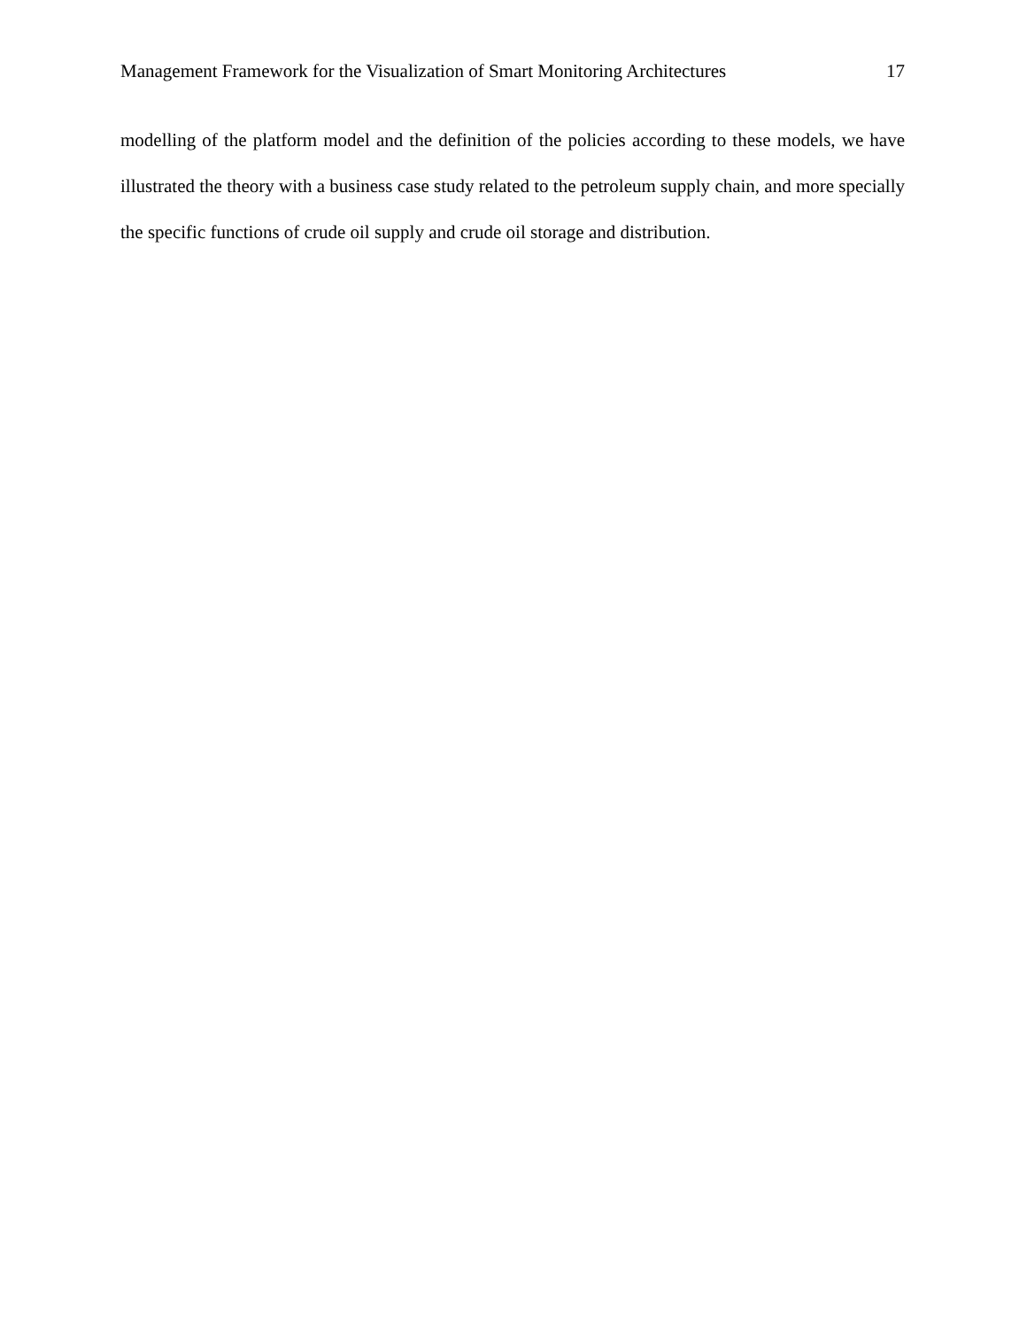Management Framework for the Visualization of Smart Monitoring Architectures 17
modelling of the platform model and the definition of the policies according to these models, we have illustrated the theory with a business case study related to the petroleum supply chain, and more specially the specific functions of crude oil supply and crude oil storage and distribution.